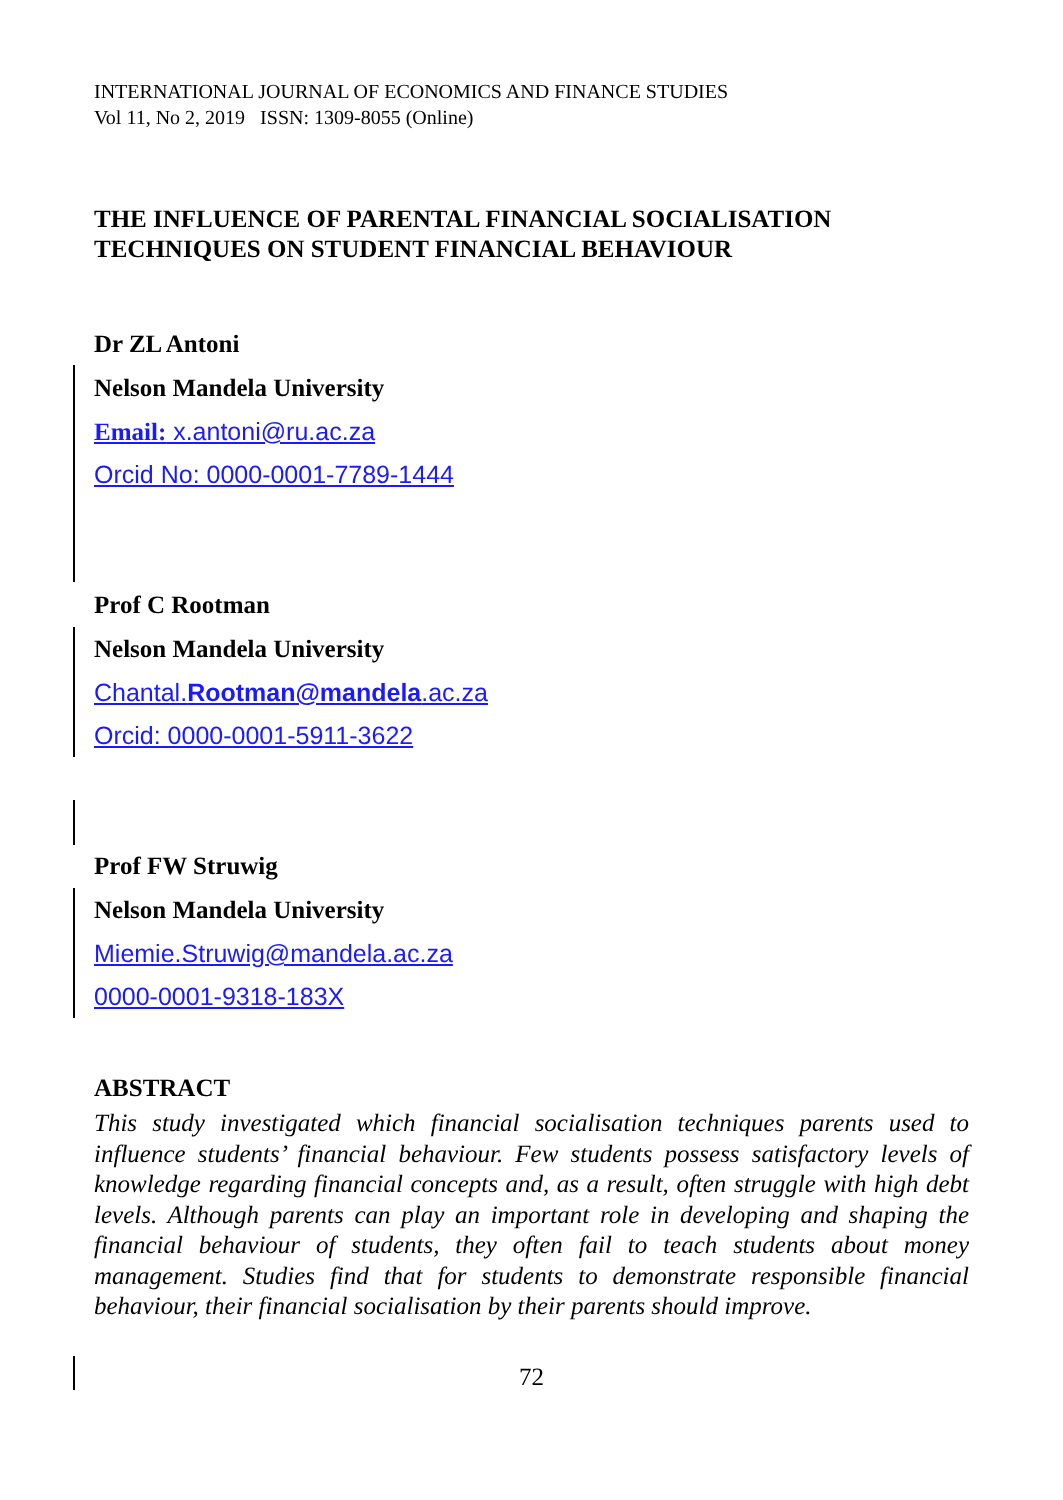INTERNATIONAL JOURNAL OF ECONOMICS AND FINANCE STUDIES
Vol 11, No 2, 2019 ISSN: 1309-8055 (Online)
THE INFLUENCE OF PARENTAL FINANCIAL SOCIALISATION TECHNIQUES ON STUDENT FINANCIAL BEHAVIOUR
Dr ZL Antoni
Nelson Mandela University
Email: x.antoni@ru.ac.za
Orcid No: 0000-0001-7789-1444
Prof C Rootman
Nelson Mandela University
Chantal.Rootman@mandela.ac.za
Orcid: 0000-0001-5911-3622
Prof FW Struwig
Nelson Mandela University
Miemie.Struwig@mandela.ac.za
0000-0001-9318-183X
ABSTRACT
This study investigated which financial socialisation techniques parents used to influence students’ financial behaviour. Few students possess satisfactory levels of knowledge regarding financial concepts and, as a result, often struggle with high debt levels. Although parents can play an important role in developing and shaping the financial behaviour of students, they often fail to teach students about money management. Studies find that for students to demonstrate responsible financial behaviour, their financial socialisation by their parents should improve.
72